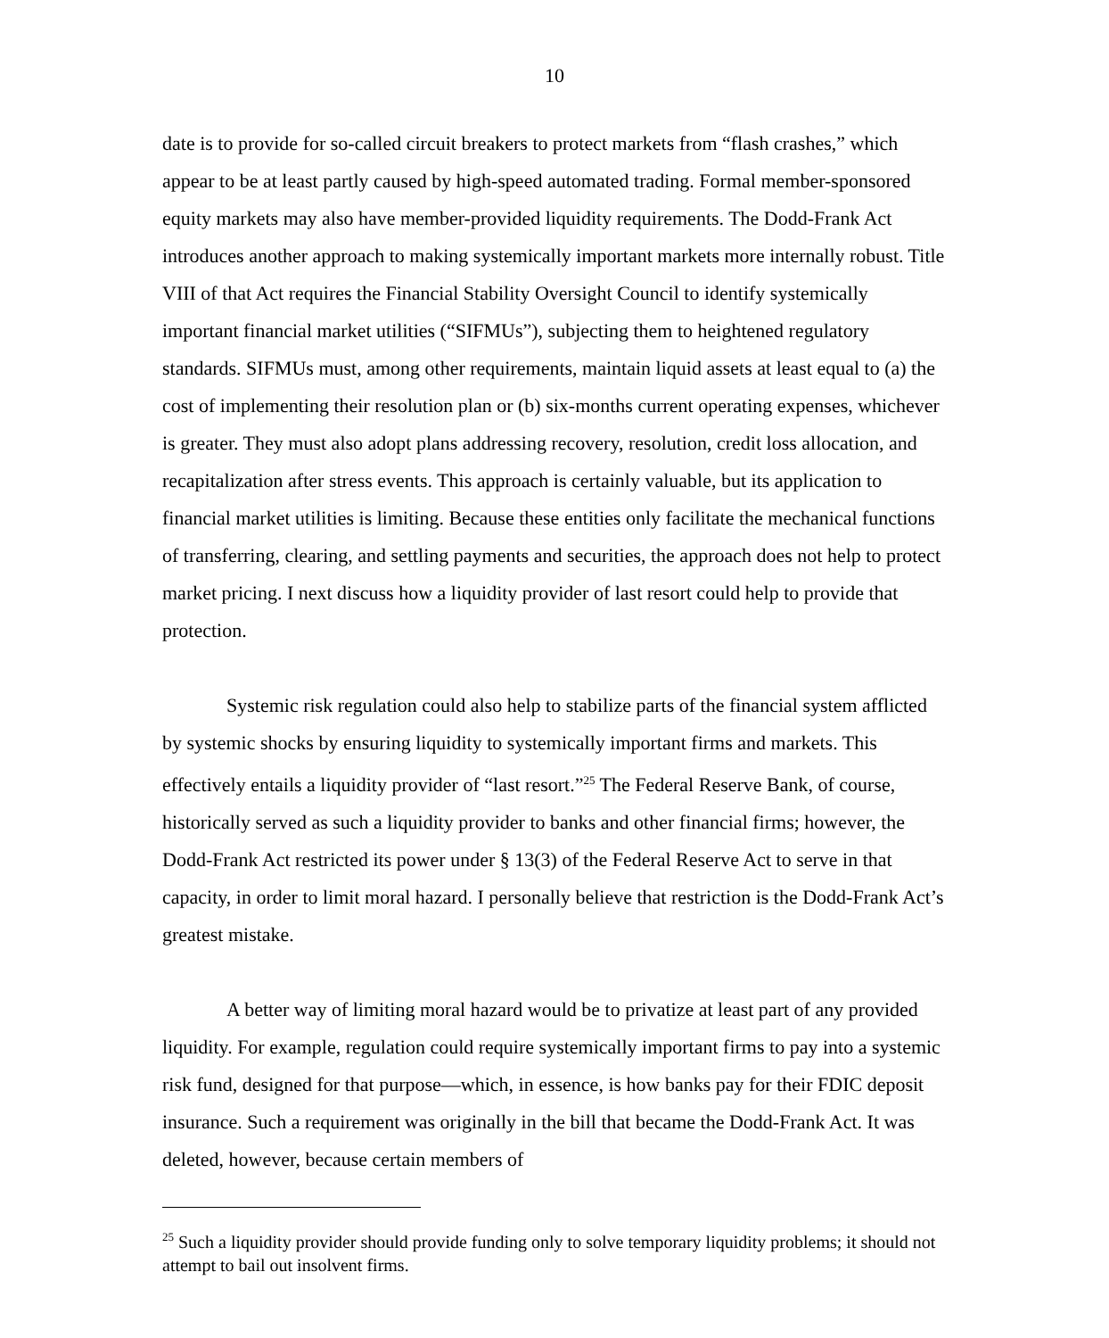10
date is to provide for so-called circuit breakers to protect markets from “flash crashes,” which appear to be at least partly caused by high-speed automated trading. Formal member-sponsored equity markets may also have member-provided liquidity requirements. The Dodd-Frank Act introduces another approach to making systemically important markets more internally robust. Title VIII of that Act requires the Financial Stability Oversight Council to identify systemically important financial market utilities (“SIFMUs”), subjecting them to heightened regulatory standards. SIFMUs must, among other requirements, maintain liquid assets at least equal to (a) the cost of implementing their resolution plan or (b) six-months current operating expenses, whichever is greater. They must also adopt plans addressing recovery, resolution, credit loss allocation, and recapitalization after stress events. This approach is certainly valuable, but its application to financial market utilities is limiting. Because these entities only facilitate the mechanical functions of transferring, clearing, and settling payments and securities, the approach does not help to protect market pricing. I next discuss how a liquidity provider of last resort could help to provide that protection.
Systemic risk regulation could also help to stabilize parts of the financial system afflicted by systemic shocks by ensuring liquidity to systemically important firms and markets. This effectively entails a liquidity provider of “last resort.”<sup>25</sup> The Federal Reserve Bank, of course, historically served as such a liquidity provider to banks and other financial firms; however, the Dodd-Frank Act restricted its power under § 13(3) of the Federal Reserve Act to serve in that capacity, in order to limit moral hazard. I personally believe that restriction is the Dodd-Frank Act’s greatest mistake.
A better way of limiting moral hazard would be to privatize at least part of any provided liquidity. For example, regulation could require systemically important firms to pay into a systemic risk fund, designed for that purpose—which, in essence, is how banks pay for their FDIC deposit insurance. Such a requirement was originally in the bill that became the Dodd-Frank Act. It was deleted, however, because certain members of
<sup>25</sup> Such a liquidity provider should provide funding only to solve temporary liquidity problems; it should not attempt to bail out insolvent firms.